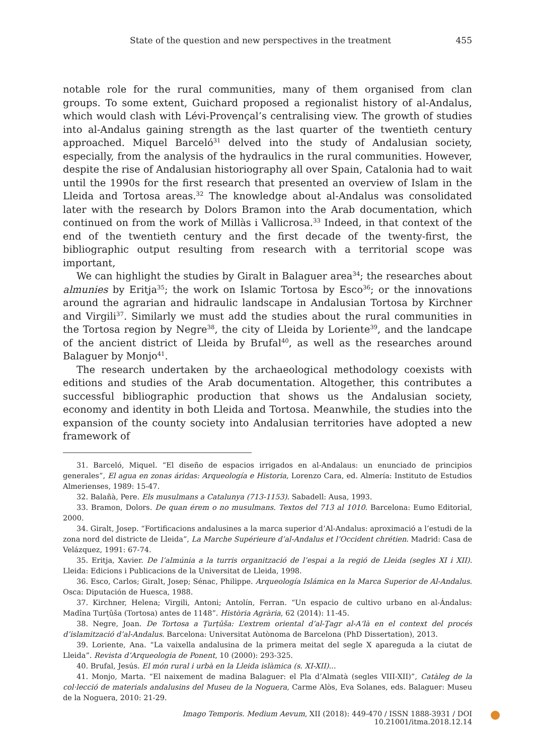State of the question and new perspectives in the treatment 455
notable role for the rural communities, many of them organised from clan groups. To some extent, Guichard proposed a regionalist history of al-Andalus, which would clash with Lévi-Provençal’s centralising view. The growth of studies into al-Andalus gaining strength as the last quarter of the twentieth century approached. Miquel Barceló<sup>31</sup> delved into the study of Andalusian society, especially, from the analysis of the hydraulics in the rural communities. However, despite the rise of Andalusian historiography all over Spain, Catalonia had to wait until the 1990s for the first research that presented an overview of Islam in the Lleida and Tortosa areas.<sup>32</sup> The knowledge about al-Andalus was consolidated later with the research by Dolors Bramon into the Arab documentation, which continued on from the work of Millàs i Vallicrosa.<sup>33</sup> Indeed, in that context of the end of the twentieth century and the first decade of the twenty-first, the bibliographic output resulting from research with a territorial scope was important,
We can highlight the studies by Giralt in Balaguer area<sup>34</sup>; the researches about almunies by Eritja<sup>35</sup>; the work on Islamic Tortosa by Esco<sup>36</sup>; or the innovations around the agrarian and hidraulic landscape in Andalusian Tortosa by Kirchner and Virgili<sup>37</sup>. Similarly we must add the studies about the rural communities in the Tortosa region by Negre<sup>38</sup>, the city of Lleida by Loriente<sup>39</sup>, and the landcape of the ancient district of Lleida by Brufal<sup>40</sup>, as well as the researches around Balaguer by Monjo<sup>41</sup>.
The research undertaken by the archaeological methodology coexists with editions and studies of the Arab documentation. Altogether, this contributes a successful bibliographic production that shows us the Andalusian society, economy and identity in both Lleida and Tortosa. Meanwhile, the studies into the expansion of the county society into Andalusian territories have adopted a new framework of
31. Barceló, Miquel. “El diseño de espacios irrigados en al-Andalaus: un enunciado de principios generales”, El agua en zonas áridas: Arqueología e Historia, Lorenzo Cara, ed. Almería: Instituto de Estudios Almerienses, 1989: 15-47.
32. Balañà, Pere. Els musulmans a Catalunya (713-1153). Sabadell: Ausa, 1993.
33. Bramon, Dolors. De quan érem o no musulmans. Textos del 713 al 1010. Barcelona: Eumo Editorial, 2000.
34. Giralt, Josep. “Fortificacions andalusines a la marca superior d’Al-Andalus: aproximació a l’estudi de la zona nord del districte de Lleida”, La Marche Supérieure d’al-Andalus et l’Occident chrétien. Madrid: Casa de Velázquez, 1991: 67-74.
35. Eritja, Xavier. De l’almúnia a la turris organització de l’espai a la regió de Lleida (segles XI i XII). Lleida: Edicions i Publicacions de la Universitat de Lleida, 1998.
36. Esco, Carlos; Giralt, Josep; Sénac, Philippe. Arqueología Islámica en la Marca Superior de Al-Andalus. Osca: Diputación de Huesca, 1988.
37. Kirchner, Helena; Virgili, Antoni; Antolín, Ferran. “Un espacio de cultivo urbano en al-Ándalus: Madîna Turṭûša (Tortosa) antes de 1148”. Història Agrària, 62 (2014): 11-45.
38. Negre, Joan. De Tortosa a Ṭurṭūša: L’extrem oriental d’al-Ṯagr al-Aʻlà en el context del procés d’islamització d’al-Andalus. Barcelona: Universitat Autònoma de Barcelona (PhD Dissertation), 2013.
39. Loriente, Ana. “La vaixella andalusina de la primera meitat del segle X apareguda a la ciutat de Lleida”. Revista d’Arqueologia de Ponent, 10 (2000): 293-325.
40. Brufal, Jesús. El món rural i urbà en la Lleida islàmica (s. XI-XII)...
41. Monjo, Marta. “El naixement de madina Balaguer: el Pla d’Almatà (segles VIII-XII)”, Catàleg de la col·lecció de materials andalusins del Museu de la Noguera, Carme Alòs, Eva Solanes, eds. Balaguer: Museu de la Noguera, 2010: 21-29.
Imago Temporis. Medium Aevum, XII (2018): 449-470 / ISSN 1888-3931 / DOI 10.21001/itma.2018.12.14